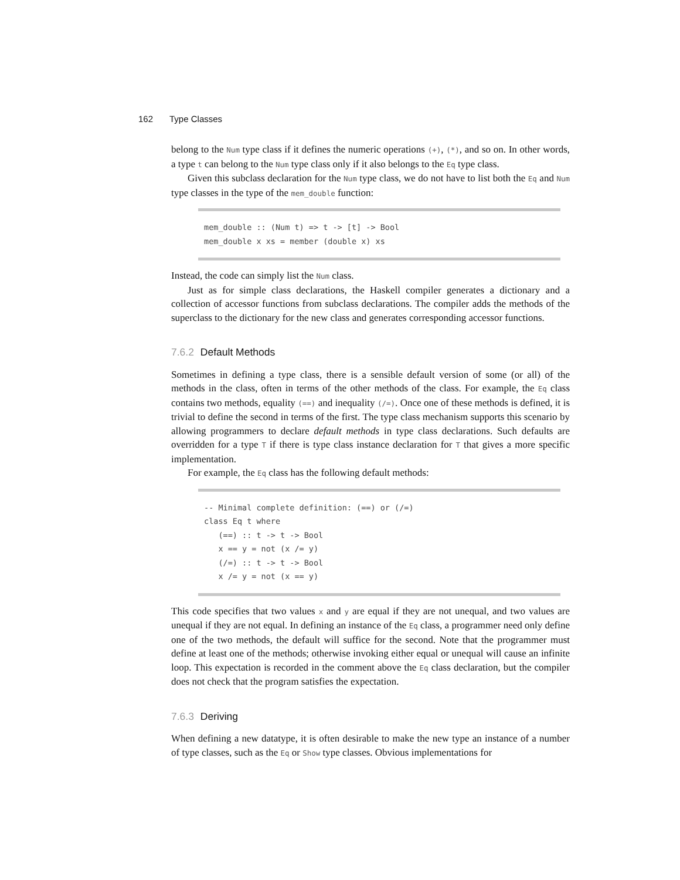162 Type Classes
belong to the Num type class if it defines the numeric operations (+), (*), and so on. In other words, a type t can belong to the Num type class only if it also belongs to the Eq type class.
Given this subclass declaration for the Num type class, we do not have to list both the Eq and Num type classes in the type of the mem_double function:
mem_double :: (Num t) => t -> [t] -> Bool
mem_double x xs = member (double x) xs
Instead, the code can simply list the Num class.
Just as for simple class declarations, the Haskell compiler generates a dictionary and a collection of accessor functions from subclass declarations. The compiler adds the methods of the superclass to the dictionary for the new class and generates corresponding accessor functions.
7.6.2 Default Methods
Sometimes in defining a type class, there is a sensible default version of some (or all) of the methods in the class, often in terms of the other methods of the class. For example, the Eq class contains two methods, equality (==) and inequality (/=). Once one of these methods is defined, it is trivial to define the second in terms of the first. The type class mechanism supports this scenario by allowing programmers to declare default methods in type class declarations. Such defaults are overridden for a type T if there is type class instance declaration for T that gives a more specific implementation.
For example, the Eq class has the following default methods:
-- Minimal complete definition: (==) or (/=)
class Eq t where
   (==) :: t -> t -> Bool
   x == y = not (x /= y)
   (/=) :: t -> t -> Bool
   x /= y = not (x == y)
This code specifies that two values x and y are equal if they are not unequal, and two values are unequal if they are not equal. In defining an instance of the Eq class, a programmer need only define one of the two methods, the default will suffice for the second. Note that the programmer must define at least one of the methods; otherwise invoking either equal or unequal will cause an infinite loop. This expectation is recorded in the comment above the Eq class declaration, but the compiler does not check that the program satisfies the expectation.
7.6.3 Deriving
When defining a new datatype, it is often desirable to make the new type an instance of a number of type classes, such as the Eq or Show type classes. Obvious implementations for